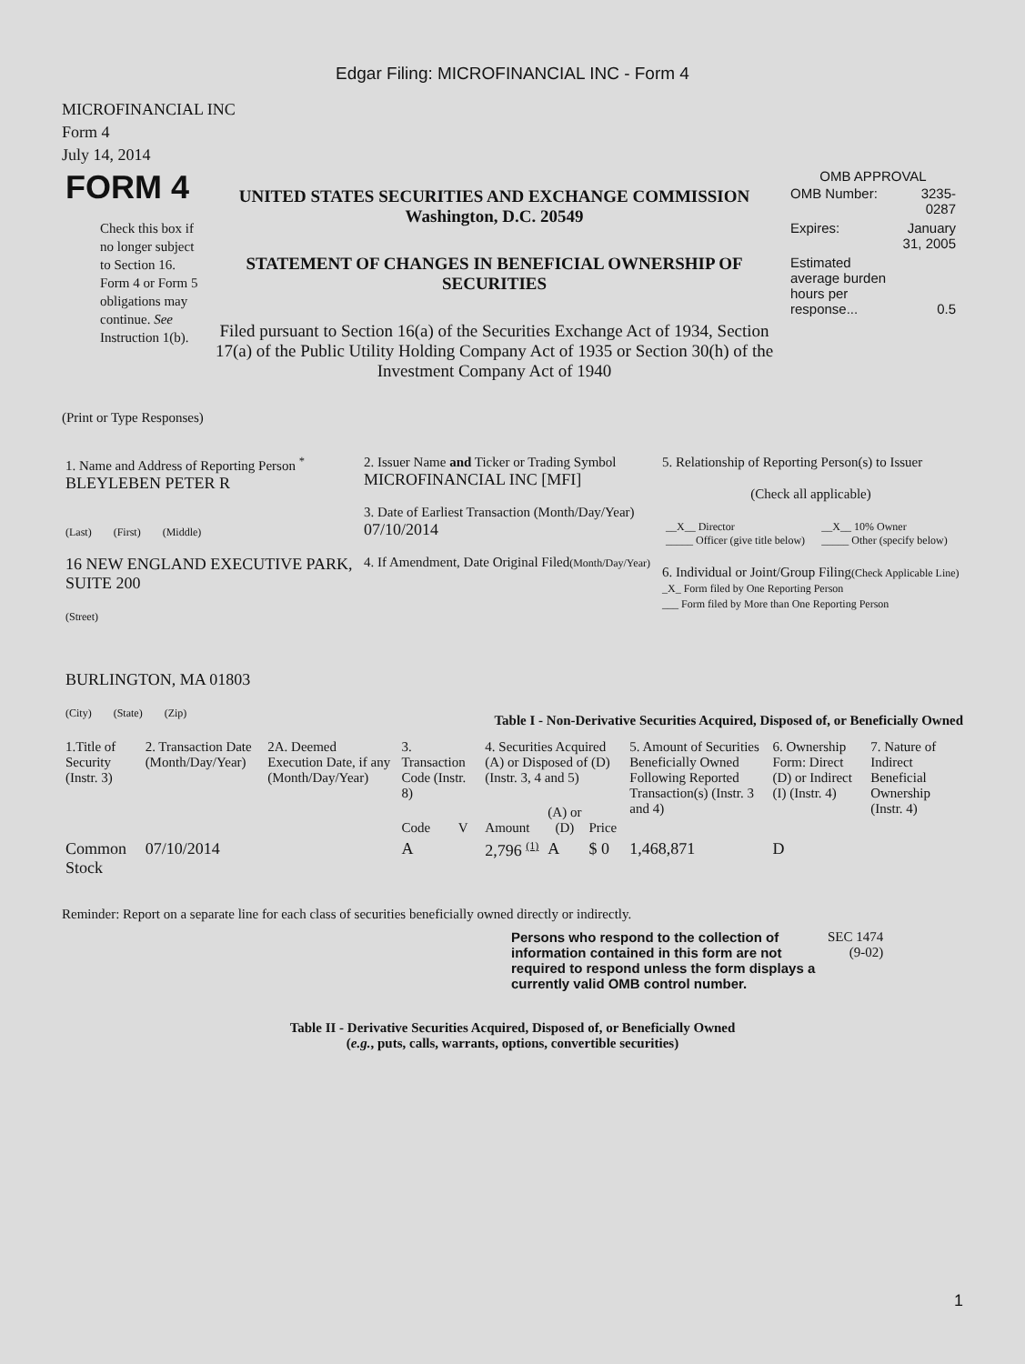Edgar Filing: MICROFINANCIAL INC - Form 4
MICROFINANCIAL INC
Form 4
July 14, 2014
| FORM 4 Check this box if no longer subject to Section 16. Form 4 or Form 5 obligations may continue. See Instruction 1(b). | UNITED STATES SECURITIES AND EXCHANGE COMMISSION Washington, D.C. 20549 STATEMENT OF CHANGES IN BENEFICIAL OWNERSHIP OF SECURITIES Filed pursuant to Section 16(a) of the Securities Exchange Act of 1934, Section 17(a) of the Public Utility Holding Company Act of 1935 or Section 30(h) of the Investment Company Act of 1940 | OMB APPROVAL / OMB Number: / 3235-0287 / / Expires: / January 31, 2005 / / Estimated average burden hours per response... / 0.5 / |
(Print or Type Responses)
| 1. Name and Address of Reporting Person <sup>*</sup> BLEYLEBEN PETER R (Last) (First) (Middle) 16 NEW ENGLAND EXECUTIVE PARK, SUITE 200 (Street) BURLINGTON, MA 01803 (City) (State) (Zip) | 2. Issuer Name and Ticker or Trading Symbol MICROFINANCIAL INC [MFI] 3. Date of Earliest Transaction (Month/Day/Year) 07/10/2014 4. If Amendment, Date Original Filed (Month/Day/Year) | 5. Relationship of Reporting Person(s) to Issuer (Check all applicable) / __X__ Director _____ Officer (give title below) / __X__ 10% Owner _____ Other (specify below) / 6. Individual or Joint/Group Filing (Check Applicable Line) _X_ Form filed by One Reporting Person ___ Form filed by More than One Reporting Person |
Table I - Non-Derivative Securities Acquired, Disposed of, or Beneficially Owned
| 1.Title of Security (Instr. 3) | 2. Transaction Date (Month/Day/Year) | 2A. Deemed Execution Date, if any (Month/Day/Year) | 3. Transaction Code (Instr. 8) | | 4. Securities Acquired (A) or Disposed of (D) (Instr. 3, 4 and 5) | | | 5. Amount of Securities Beneficially Owned Following Reported Transaction(s) (Instr. 3 and 4) | 6. Ownership Form: Direct (D) or Indirect (I) (Instr. 4) | 7. Nature of Indirect Beneficial Ownership (Instr. 4) |
| --- | --- | --- | --- | --- | --- | --- | --- | --- | --- | --- |
| | | | Code | V | Amount | (A) or (D) | Price | | | |
| Common Stock | 07/10/2014 | | A | | 2,796 <sup>(1)</sup> | A | $ 0 | 1,468,871 | D | |
Reminder: Report on a separate line for each class of securities beneficially owned directly or indirectly.
| Persons who respond to the collection of information contained in this form are not required to respond unless the form displays a currently valid OMB control number. | SEC 1474 (9-02) |
Table II - Derivative Securities Acquired, Disposed of, or Beneficially Owned
(e.g., puts, calls, warrants, options, convertible securities)
1